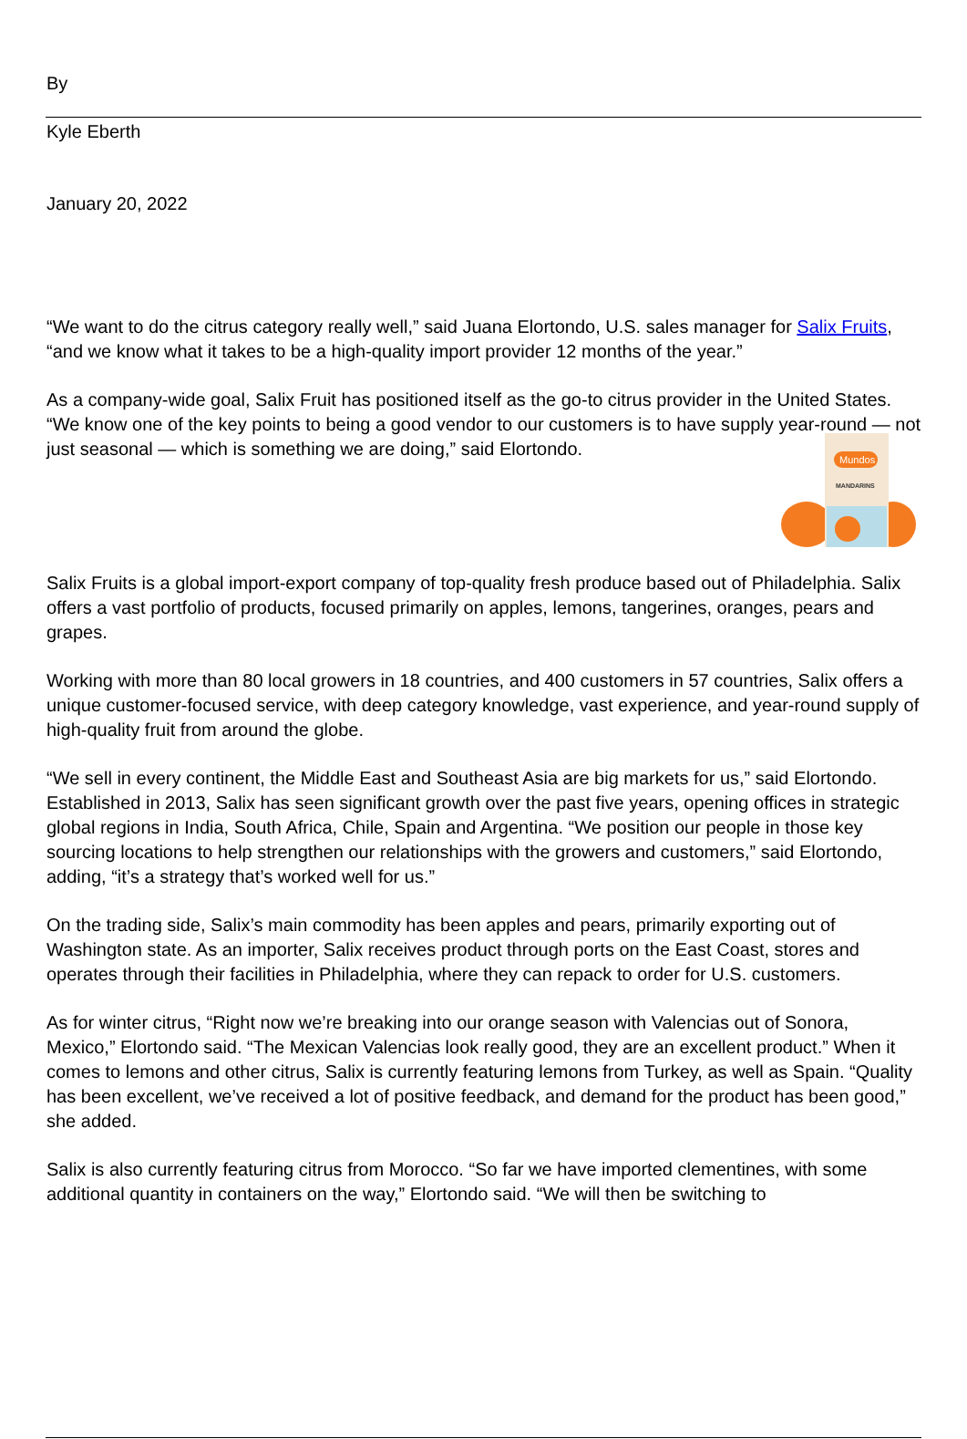By
Kyle Eberth
January 20, 2022
“We want to do the citrus category really well,” said Juana Elortondo, U.S. sales manager for Salix Fruits, “and we know what it takes to be a high-quality import provider 12 months of the year.”
As a company-wide goal, Salix Fruit has positioned itself as the go-to citrus provider in the United States. “We know one of the key points to being a good vendor to our customers is to have supply year-round — not just seasonal — which is something we are doing,” said Elortondo.
Mundos
MANDARINS
Salix Fruits is a global import-export company of top-quality fresh produce based out of Philadelphia. Salix offers a vast portfolio of products, focused primarily on apples, lemons, tangerines, oranges, pears and grapes.
Working with more than 80 local growers in 18 countries, and 400 customers in 57 countries, Salix offers a unique customer-focused service, with deep category knowledge, vast experience, and year-round supply of high-quality fruit from around the globe.
“We sell in every continent, the Middle East and Southeast Asia are big markets for us,” said Elortondo. Established in 2013, Salix has seen significant growth over the past five years, opening offices in strategic global regions in India, South Africa, Chile, Spain and Argentina. “We position our people in those key sourcing locations to help strengthen our relationships with the growers and customers,” said Elortondo, adding, “it’s a strategy that’s worked well for us.”
On the trading side, Salix’s main commodity has been apples and pears, primarily exporting out of Washington state. As an importer, Salix receives product through ports on the East Coast, stores and operates through their facilities in Philadelphia, where they can repack to order for U.S. customers.
As for winter citrus, “Right now we’re breaking into our orange season with Valencias out of Sonora, Mexico,” Elortondo said. “The Mexican Valencias look really good, they are an excellent product.” When it comes to lemons and other citrus, Salix is currently featuring lemons from Turkey, as well as Spain. “Quality has been excellent, we’ve received a lot of positive feedback, and demand for the product has been good,” she added.
Salix is also currently featuring citrus from Morocco. “So far we have imported clementines, with some additional quantity in containers on the way,” Elortondo said. “We will then be switching to